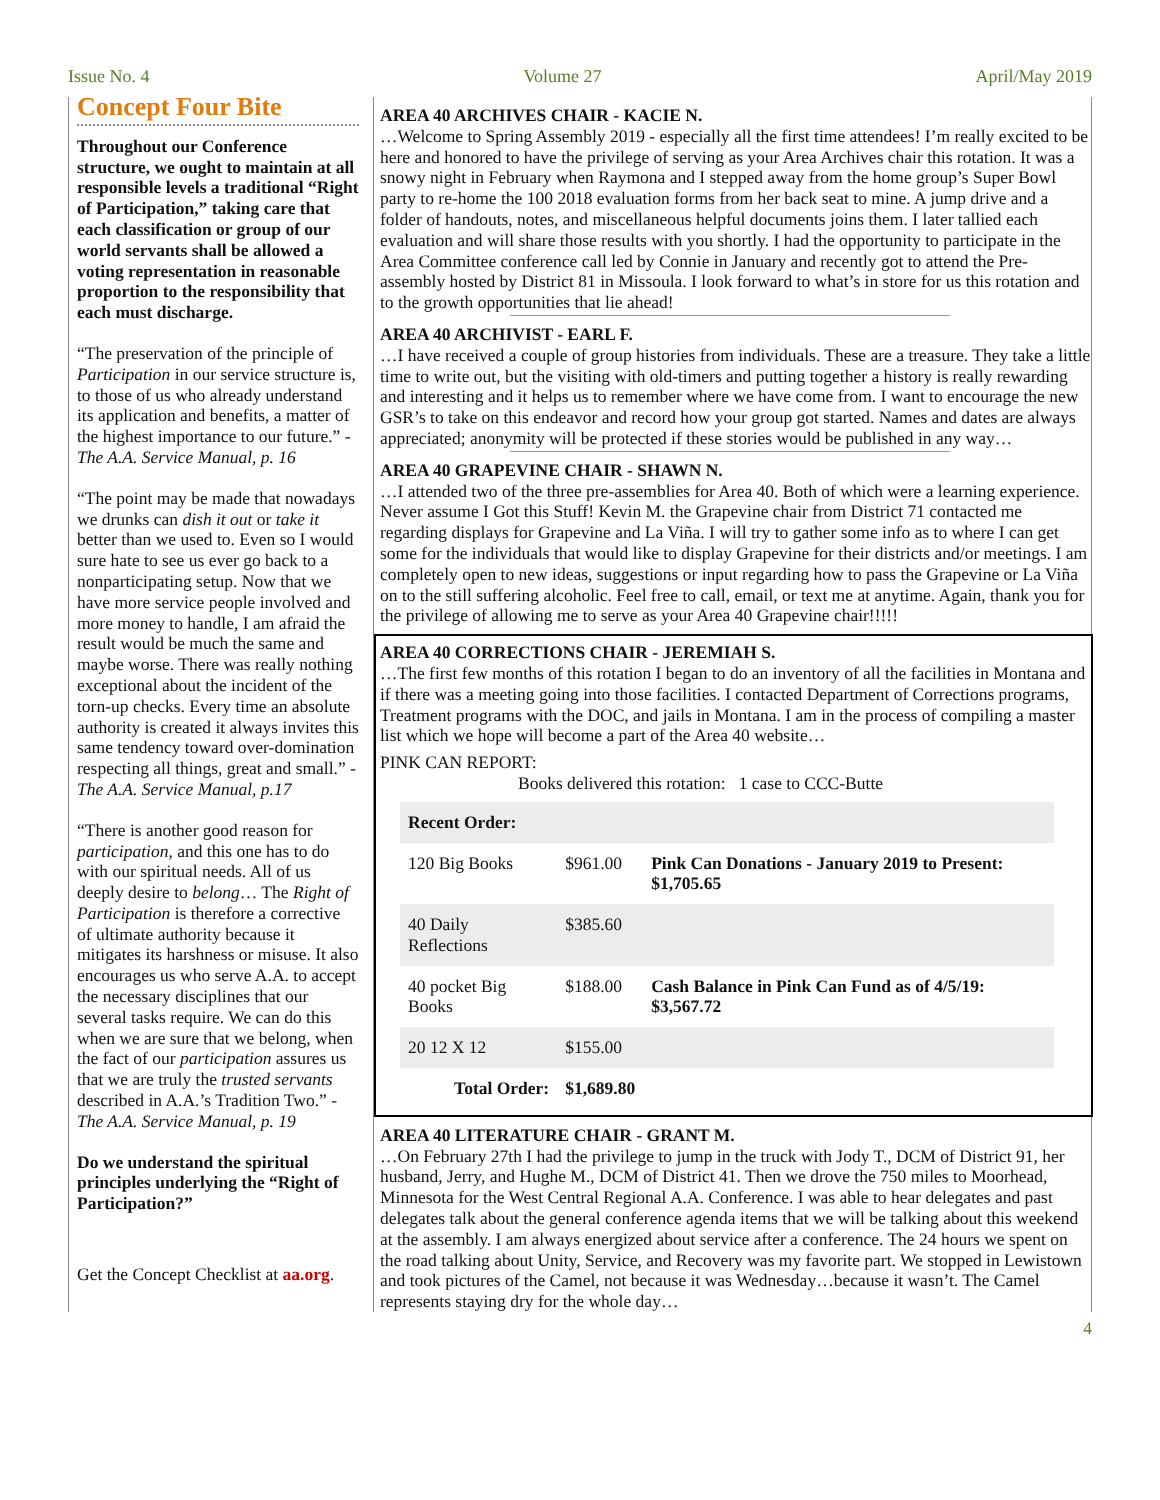Issue No. 4 Volume 27 April/May 2019
Concept Four Bite
Throughout our Conference structure, we ought to maintain at all responsible levels a traditional “Right of Participation,” taking care that each classification or group of our world servants shall be allowed a voting representation in reasonable proportion to the responsibility that each must discharge.
“The preservation of the principle of Participation in our service structure is, to those of us who already understand its application and benefits, a matter of the highest importance to our future.” - The A.A. Service Manual, p. 16
“The point may be made that nowadays we drunks can dish it out or take it better than we used to. Even so I would sure hate to see us ever go back to a nonparticipating setup. Now that we have more service people involved and more money to handle, I am afraid the result would be much the same and maybe worse. There was really nothing exceptional about the incident of the torn-up checks. Every time an absolute authority is created it always invites this same tendency toward over-domination respecting all things, great and small.” - The A.A. Service Manual, p.17
“There is another good reason for participation, and this one has to do with our spiritual needs. All of us deeply desire to belong… The Right of Participation is therefore a corrective of ultimate authority because it mitigates its harshness or misuse. It also encourages us who serve A.A. to accept the necessary disciplines that our several tasks require. We can do this when we are sure that we belong, when the fact of our participation assures us that we are truly the trusted servants described in A.A.’s Tradition Two.” - The A.A. Service Manual, p. 19
Do we understand the spiritual principles underlying the “Right of Participation?”
Get the Concept Checklist at aa.org.
AREA 40 ARCHIVES CHAIR - KACIE N.
…Welcome to Spring Assembly 2019 - especially all the first time attendees! I’m really excited to be here and honored to have the privilege of serving as your Area Archives chair this rotation. It was a snowy night in February when Raymona and I stepped away from the home group’s Super Bowl party to re-home the 100 2018 evaluation forms from her back seat to mine. A jump drive and a folder of handouts, notes, and miscellaneous helpful documents joins them. I later tallied each evaluation and will share those results with you shortly. I had the opportunity to participate in the Area Committee conference call led by Connie in January and recently got to attend the Pre-assembly hosted by District 81 in Missoula. I look forward to what’s in store for us this rotation and to the growth opportunities that lie ahead!
AREA 40 ARCHIVIST - EARL F.
…I have received a couple of group histories from individuals. These are a treasure. They take a little time to write out, but the visiting with old-timers and putting together a history is really rewarding and interesting and it helps us to remember where we have come from. I want to encourage the new GSR’s to take on this endeavor and record how your group got started. Names and dates are always appreciated; anonymity will be protected if these stories would be published in any way…
AREA 40 GRAPEVINE CHAIR - SHAWN N.
…I attended two of the three pre-assemblies for Area 40. Both of which were a learning experience. Never assume I Got this Stuff! Kevin M. the Grapevine chair from District 71 contacted me regarding displays for Grapevine and La Viña. I will try to gather some info as to where I can get some for the individuals that would like to display Grapevine for their districts and/or meetings. I am completely open to new ideas, suggestions or input regarding how to pass the Grapevine or La Viña on to the still suffering alcoholic. Feel free to call, email, or text me at anytime. Again, thank you for the privilege of allowing me to serve as your Area 40 Grapevine chair!!!!!
AREA 40 CORRECTIONS CHAIR - JEREMIAH S.
…The first few months of this rotation I began to do an inventory of all the facilities in Montana and if there was a meeting going into those facilities. I contacted Department of Corrections programs, Treatment programs with the DOC, and jails in Montana. I am in the process of compiling a master list which we hope will become a part of the Area 40 website…
PINK CAN REPORT:
Books delivered this rotation: 1 case to CCC-Butte
| Recent Order: | | |
| --- | --- | --- |
| 120 Big Books | $961.00 | Pink Can Donations - January 2019 to Present: $1,705.65 |
| 40 Daily Reflections | $385.60 | |
| 40 pocket Big Books | $188.00 | Cash Balance in Pink Can Fund as of 4/5/19: $3,567.72 |
| 20 12 X 12 | $155.00 | |
| Total Order: | $1,689.80 | |
AREA 40 LITERATURE CHAIR - GRANT M.
…On February 27th I had the privilege to jump in the truck with Jody T., DCM of District 91, her husband, Jerry, and Hughe M., DCM of District 41. Then we drove the 750 miles to Moorhead, Minnesota for the West Central Regional A.A. Conference. I was able to hear delegates and past delegates talk about the general conference agenda items that we will be talking about this weekend at the assembly. I am always energized about service after a conference. The 24 hours we spent on the road talking about Unity, Service, and Recovery was my favorite part. We stopped in Lewistown and took pictures of the Camel, not because it was Wednesday…because it wasn’t. The Camel represents staying dry for the whole day…
4